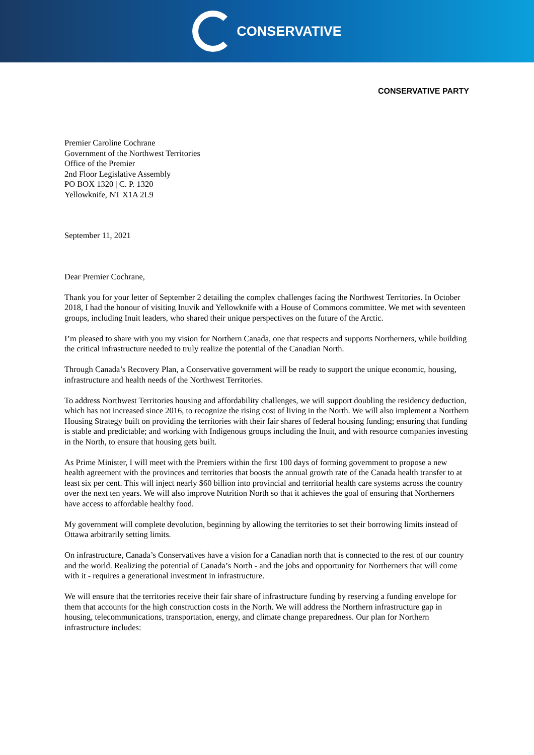CONSERVATIVE
CONSERVATIVE PARTY
Premier Caroline Cochrane
Government of the Northwest Territories
Office of the Premier
2nd Floor Legislative Assembly
PO BOX 1320 | C. P. 1320
Yellowknife, NT X1A 2L9
September 11, 2021
Dear Premier Cochrane,
Thank you for your letter of September 2 detailing the complex challenges facing the Northwest Territories. In October 2018, I had the honour of visiting Inuvik and Yellowknife with a House of Commons committee. We met with seventeen groups, including Inuit leaders, who shared their unique perspectives on the future of the Arctic.
I’m pleased to share with you my vision for Northern Canada, one that respects and supports Northerners, while building the critical infrastructure needed to truly realize the potential of the Canadian North.
Through Canada’s Recovery Plan, a Conservative government will be ready to support the unique economic, housing, infrastructure and health needs of the Northwest Territories.
To address Northwest Territories housing and affordability challenges, we will support doubling the residency deduction, which has not increased since 2016, to recognize the rising cost of living in the North. We will also implement a Northern Housing Strategy built on providing the territories with their fair shares of federal housing funding; ensuring that funding is stable and predictable; and working with Indigenous groups including the Inuit, and with resource companies investing in the North, to ensure that housing gets built.
As Prime Minister, I will meet with the Premiers within the first 100 days of forming government to propose a new health agreement with the provinces and territories that boosts the annual growth rate of the Canada health transfer to at least six per cent. This will inject nearly $60 billion into provincial and territorial health care systems across the country over the next ten years. We will also improve Nutrition North so that it achieves the goal of ensuring that Northerners have access to affordable healthy food.
My government will complete devolution, beginning by allowing the territories to set their borrowing limits instead of Ottawa arbitrarily setting limits.
On infrastructure, Canada’s Conservatives have a vision for a Canadian north that is connected to the rest of our country and the world. Realizing the potential of Canada’s North - and the jobs and opportunity for Northerners that will come with it - requires a generational investment in infrastructure.
We will ensure that the territories receive their fair share of infrastructure funding by reserving a funding envelope for them that accounts for the high construction costs in the North. We will address the Northern infrastructure gap in housing, telecommunications, transportation, energy, and climate change preparedness. Our plan for Northern infrastructure includes: